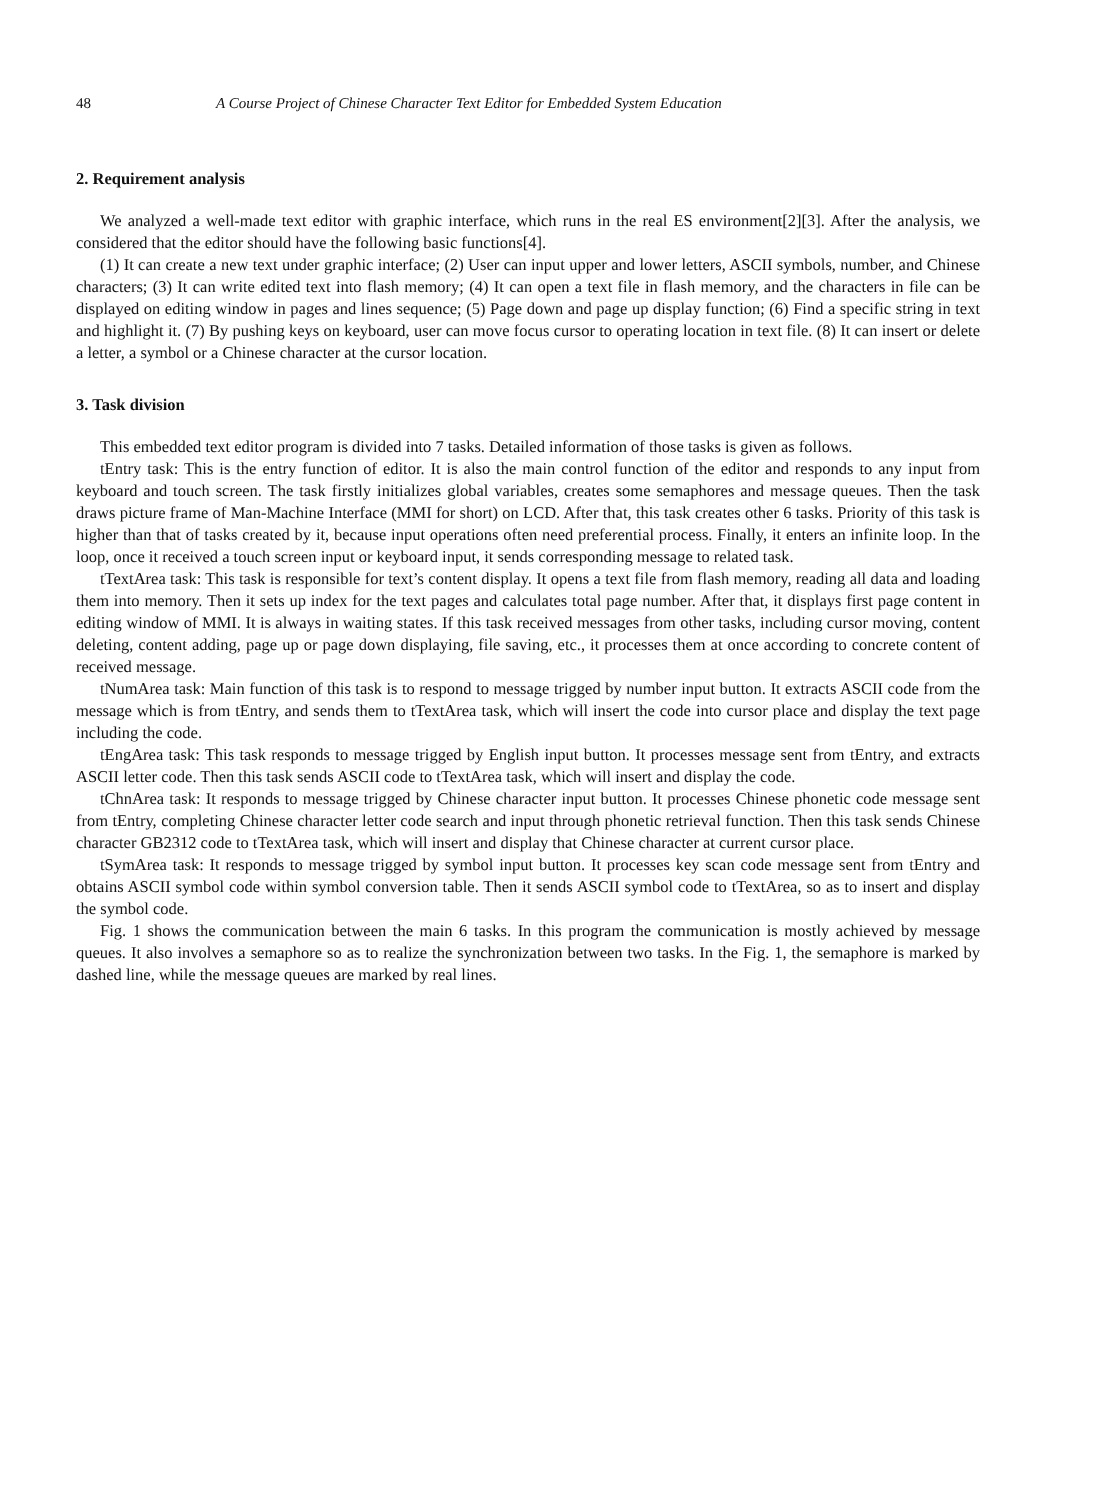48 A Course Project of Chinese Character Text Editor for Embedded System Education
2. Requirement analysis
We analyzed a well-made text editor with graphic interface, which runs in the real ES environment[2][3]. After the analysis, we considered that the editor should have the following basic functions[4].
(1) It can create a new text under graphic interface; (2) User can input upper and lower letters, ASCII symbols, number, and Chinese characters; (3) It can write edited text into flash memory; (4) It can open a text file in flash memory, and the characters in file can be displayed on editing window in pages and lines sequence; (5) Page down and page up display function; (6) Find a specific string in text and highlight it. (7) By pushing keys on keyboard, user can move focus cursor to operating location in text file. (8) It can insert or delete a letter, a symbol or a Chinese character at the cursor location.
3. Task division
This embedded text editor program is divided into 7 tasks. Detailed information of those tasks is given as follows.
tEntry task: This is the entry function of editor. It is also the main control function of the editor and responds to any input from keyboard and touch screen. The task firstly initializes global variables, creates some semaphores and message queues. Then the task draws picture frame of Man-Machine Interface (MMI for short) on LCD. After that, this task creates other 6 tasks. Priority of this task is higher than that of tasks created by it, because input operations often need preferential process. Finally, it enters an infinite loop. In the loop, once it received a touch screen input or keyboard input, it sends corresponding message to related task.
tTextArea task: This task is responsible for text’s content display. It opens a text file from flash memory, reading all data and loading them into memory. Then it sets up index for the text pages and calculates total page number. After that, it displays first page content in editing window of MMI. It is always in waiting states. If this task received messages from other tasks, including cursor moving, content deleting, content adding, page up or page down displaying, file saving, etc., it processes them at once according to concrete content of received message.
tNumArea task: Main function of this task is to respond to message trigged by number input button. It extracts ASCII code from the message which is from tEntry, and sends them to tTextArea task, which will insert the code into cursor place and display the text page including the code.
tEngArea task: This task responds to message trigged by English input button. It processes message sent from tEntry, and extracts ASCII letter code. Then this task sends ASCII code to tTextArea task, which will insert and display the code.
tChnArea task: It responds to message trigged by Chinese character input button. It processes Chinese phonetic code message sent from tEntry, completing Chinese character letter code search and input through phonetic retrieval function. Then this task sends Chinese character GB2312 code to tTextArea task, which will insert and display that Chinese character at current cursor place.
tSymArea task: It responds to message trigged by symbol input button. It processes key scan code message sent from tEntry and obtains ASCII symbol code within symbol conversion table. Then it sends ASCII symbol code to tTextArea, so as to insert and display the symbol code.
Fig. 1 shows the communication between the main 6 tasks. In this program the communication is mostly achieved by message queues. It also involves a semaphore so as to realize the synchronization between two tasks. In the Fig. 1, the semaphore is marked by dashed line, while the message queues are marked by real lines.